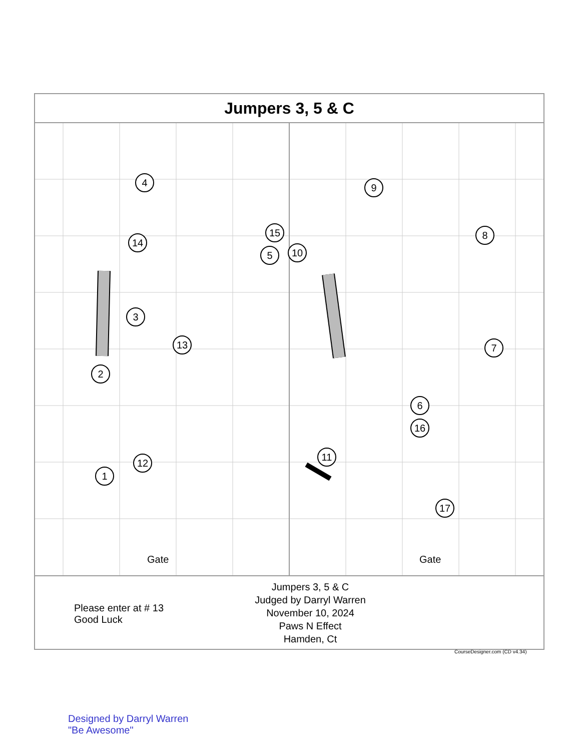Jumpers 3, 5 & C
4
12
9
14
15
5 10
8
3
2
13 7
6
16
11
1
17
Gate Gate
Please enter at # 13
Good Luck
Jumpers 3, 5 & C
Judged by Darryl Warren
November 10, 2024
Paws N Effect
Hamden, Ct
CourseDesigner.com (CD v4.34)
Designed by Darryl Warren
"Be Awesome"